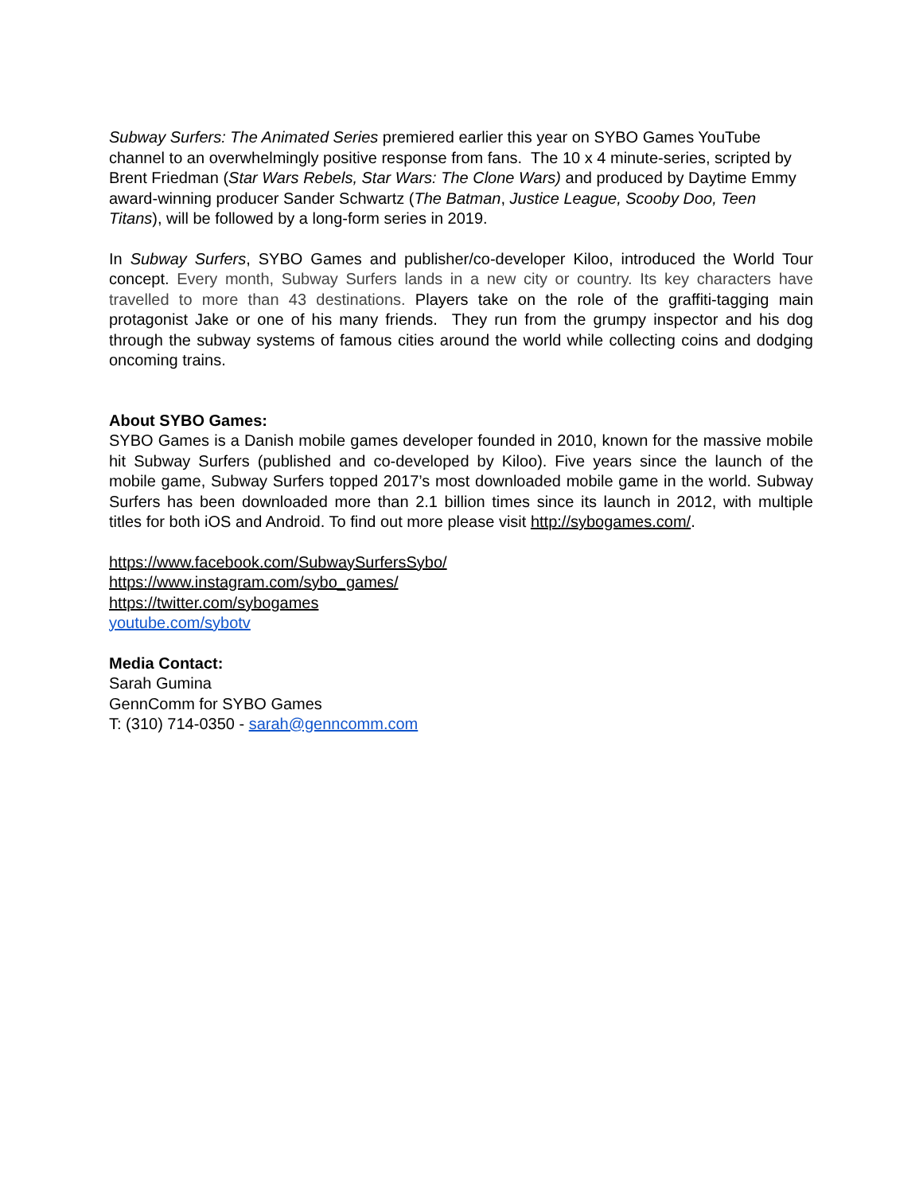Subway Surfers: The Animated Series premiered earlier this year on SYBO Games YouTube channel to an overwhelmingly positive response from fans. The 10 x 4 minute-series, scripted by Brent Friedman (Star Wars Rebels, Star Wars: The Clone Wars) and produced by Daytime Emmy award-winning producer Sander Schwartz (The Batman, Justice League, Scooby Doo, Teen Titans), will be followed by a long-form series in 2019.
In Subway Surfers, SYBO Games and publisher/co-developer Kiloo, introduced the World Tour concept. Every month, Subway Surfers lands in a new city or country. Its key characters have travelled to more than 43 destinations. Players take on the role of the graffiti-tagging main protagonist Jake or one of his many friends. They run from the grumpy inspector and his dog through the subway systems of famous cities around the world while collecting coins and dodging oncoming trains.
About SYBO Games:
SYBO Games is a Danish mobile games developer founded in 2010, known for the massive mobile hit Subway Surfers (published and co-developed by Kiloo). Five years since the launch of the mobile game, Subway Surfers topped 2017’s most downloaded mobile game in the world. Subway Surfers has been downloaded more than 2.1 billion times since its launch in 2012, with multiple titles for both iOS and Android. To find out more please visit http://sybogames.com/.
https://www.facebook.com/SubwaySurfersSybo/
https://www.instagram.com/sybo_games/
https://twitter.com/sybogames
youtube.com/sybotv
Media Contact:
Sarah Gumina
GennComm for SYBO Games
T: (310) 714-0350 - sarah@genncomm.com